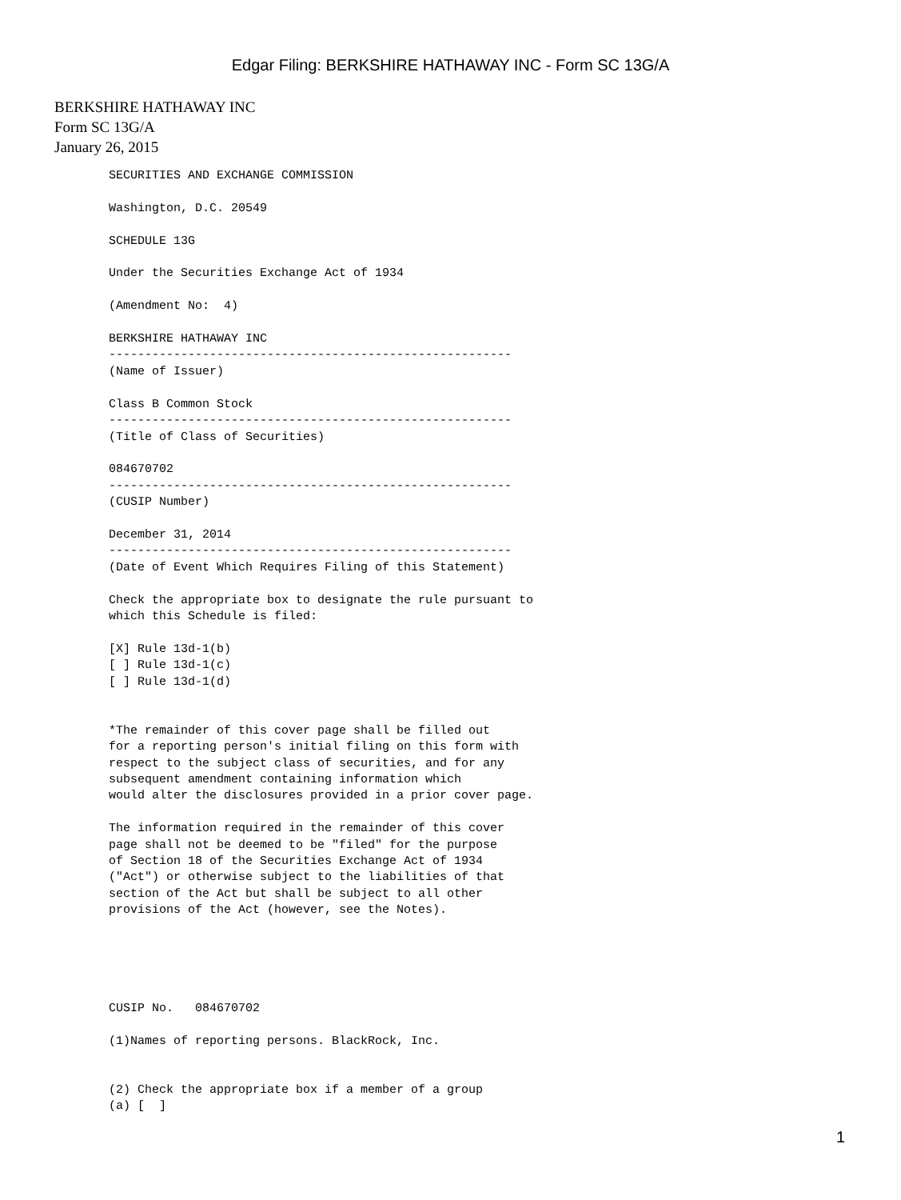Edgar Filing: BERKSHIRE HATHAWAY INC - Form SC 13G/A
BERKSHIRE HATHAWAY INC
Form SC 13G/A
January 26, 2015
SECURITIES AND EXCHANGE COMMISSION

Washington, D.C. 20549

SCHEDULE 13G

Under the Securities Exchange Act of 1934

(Amendment No:  4)

BERKSHIRE HATHAWAY INC
--------------------------------------------------------
(Name of Issuer)

Class B Common Stock
--------------------------------------------------------
(Title of Class of Securities)

084670702
--------------------------------------------------------
(CUSIP Number)

December 31, 2014
--------------------------------------------------------
(Date of Event Which Requires Filing of this Statement)

Check the appropriate box to designate the rule pursuant to
which this Schedule is filed:

[X] Rule 13d-1(b)
[ ] Rule 13d-1(c)
[ ] Rule 13d-1(d)


*The remainder of this cover page shall be filled out
for a reporting person's initial filing on this form with
respect to the subject class of securities, and for any
subsequent amendment containing information which
would alter the disclosures provided in a prior cover page.

The information required in the remainder of this cover
page shall not be deemed to be "filed" for the purpose
of Section 18 of the Securities Exchange Act of 1934
("Act") or otherwise subject to the liabilities of that
section of the Act but shall be subject to all other
provisions of the Act (however, see the Notes).





CUSIP No.   084670702

(1)Names of reporting persons. BlackRock, Inc.


(2) Check the appropriate box if a member of a group
(a) [  ]
1